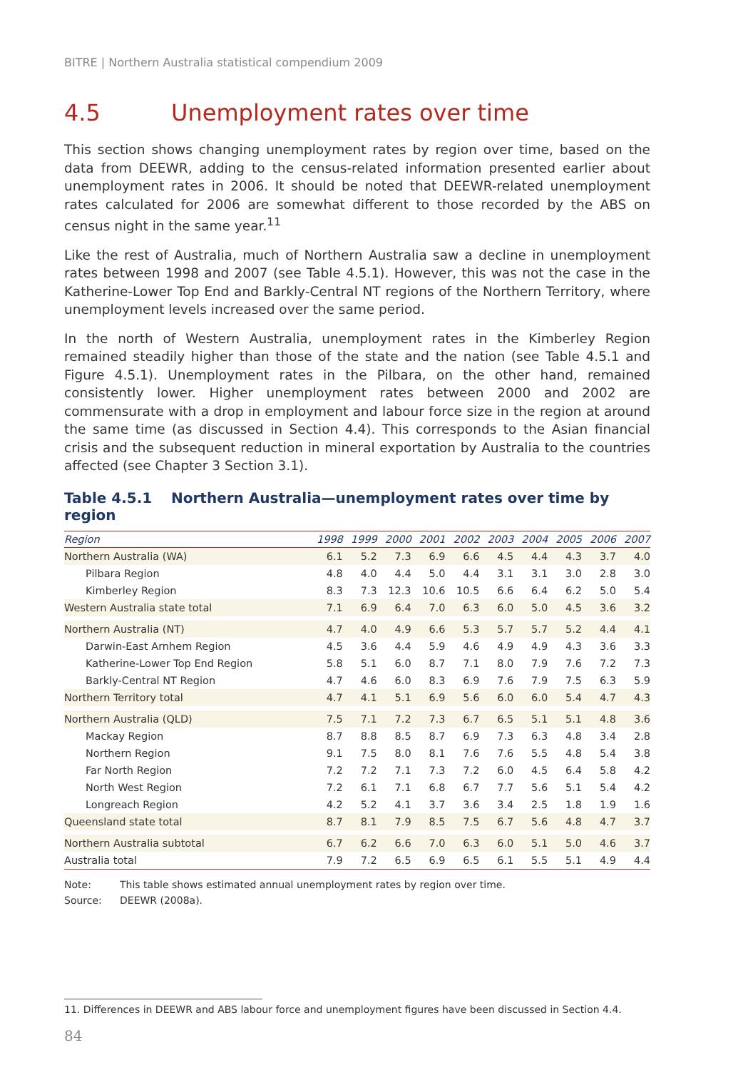BITRE | Northern Australia statistical compendium 2009
4.5 Unemployment rates over time
This section shows changing unemployment rates by region over time, based on the data from DEEWR, adding to the census-related information presented earlier about unemployment rates in 2006. It should be noted that DEEWR-related unemployment rates calculated for 2006 are somewhat different to those recorded by the ABS on census night in the same year.<sup>11</sup>
Like the rest of Australia, much of Northern Australia saw a decline in unemployment rates between 1998 and 2007 (see Table 4.5.1). However, this was not the case in the Katherine-Lower Top End and Barkly-Central NT regions of the Northern Territory, where unemployment levels increased over the same period.
In the north of Western Australia, unemployment rates in the Kimberley Region remained steadily higher than those of the state and the nation (see Table 4.5.1 and Figure 4.5.1). Unemployment rates in the Pilbara, on the other hand, remained consistently lower. Higher unemployment rates between 2000 and 2002 are commensurate with a drop in employment and labour force size in the region at around the same time (as discussed in Section 4.4). This corresponds to the Asian financial crisis and the subsequent reduction in mineral exportation by Australia to the countries affected (see Chapter 3 Section 3.1).
Table 4.5.1 Northern Australia—unemployment rates over time by region
| Region | 1998 | 1999 | 2000 | 2001 | 2002 | 2003 | 2004 | 2005 | 2006 | 2007 |
| --- | --- | --- | --- | --- | --- | --- | --- | --- | --- | --- |
| Northern Australia (WA) | 6.1 | 5.2 | 7.3 | 6.9 | 6.6 | 4.5 | 4.4 | 4.3 | 3.7 | 4.0 |
| Pilbara Region | 4.8 | 4.0 | 4.4 | 5.0 | 4.4 | 3.1 | 3.1 | 3.0 | 2.8 | 3.0 |
| Kimberley Region | 8.3 | 7.3 | 12.3 | 10.6 | 10.5 | 6.6 | 6.4 | 6.2 | 5.0 | 5.4 |
| Western Australia state total | 7.1 | 6.9 | 6.4 | 7.0 | 6.3 | 6.0 | 5.0 | 4.5 | 3.6 | 3.2 |
| Northern Australia (NT) | 4.7 | 4.0 | 4.9 | 6.6 | 5.3 | 5.7 | 5.7 | 5.2 | 4.4 | 4.1 |
| Darwin-East Arnhem Region | 4.5 | 3.6 | 4.4 | 5.9 | 4.6 | 4.9 | 4.9 | 4.3 | 3.6 | 3.3 |
| Katherine-Lower Top End Region | 5.8 | 5.1 | 6.0 | 8.7 | 7.1 | 8.0 | 7.9 | 7.6 | 7.2 | 7.3 |
| Barkly-Central NT Region | 4.7 | 4.6 | 6.0 | 8.3 | 6.9 | 7.6 | 7.9 | 7.5 | 6.3 | 5.9 |
| Northern Territory total | 4.7 | 4.1 | 5.1 | 6.9 | 5.6 | 6.0 | 6.0 | 5.4 | 4.7 | 4.3 |
| Northern Australia (QLD) | 7.5 | 7.1 | 7.2 | 7.3 | 6.7 | 6.5 | 5.1 | 5.1 | 4.8 | 3.6 |
| Mackay Region | 8.7 | 8.8 | 8.5 | 8.7 | 6.9 | 7.3 | 6.3 | 4.8 | 3.4 | 2.8 |
| Northern Region | 9.1 | 7.5 | 8.0 | 8.1 | 7.6 | 7.6 | 5.5 | 4.8 | 5.4 | 3.8 |
| Far North Region | 7.2 | 7.2 | 7.1 | 7.3 | 7.2 | 6.0 | 4.5 | 6.4 | 5.8 | 4.2 |
| North West Region | 7.2 | 6.1 | 7.1 | 6.8 | 6.7 | 7.7 | 5.6 | 5.1 | 5.4 | 4.2 |
| Longreach Region | 4.2 | 5.2 | 4.1 | 3.7 | 3.6 | 3.4 | 2.5 | 1.8 | 1.9 | 1.6 |
| Queensland state total | 8.7 | 8.1 | 7.9 | 8.5 | 7.5 | 6.7 | 5.6 | 4.8 | 4.7 | 3.7 |
| Northern Australia subtotal | 6.7 | 6.2 | 6.6 | 7.0 | 6.3 | 6.0 | 5.1 | 5.0 | 4.6 | 3.7 |
| Australia total | 7.9 | 7.2 | 6.5 | 6.9 | 6.5 | 6.1 | 5.5 | 5.1 | 4.9 | 4.4 |
Note: This table shows estimated annual unemployment rates by region over time.
Source: DEEWR (2008a).
11. Differences in DEEWR and ABS labour force and unemployment figures have been discussed in Section 4.4.
84